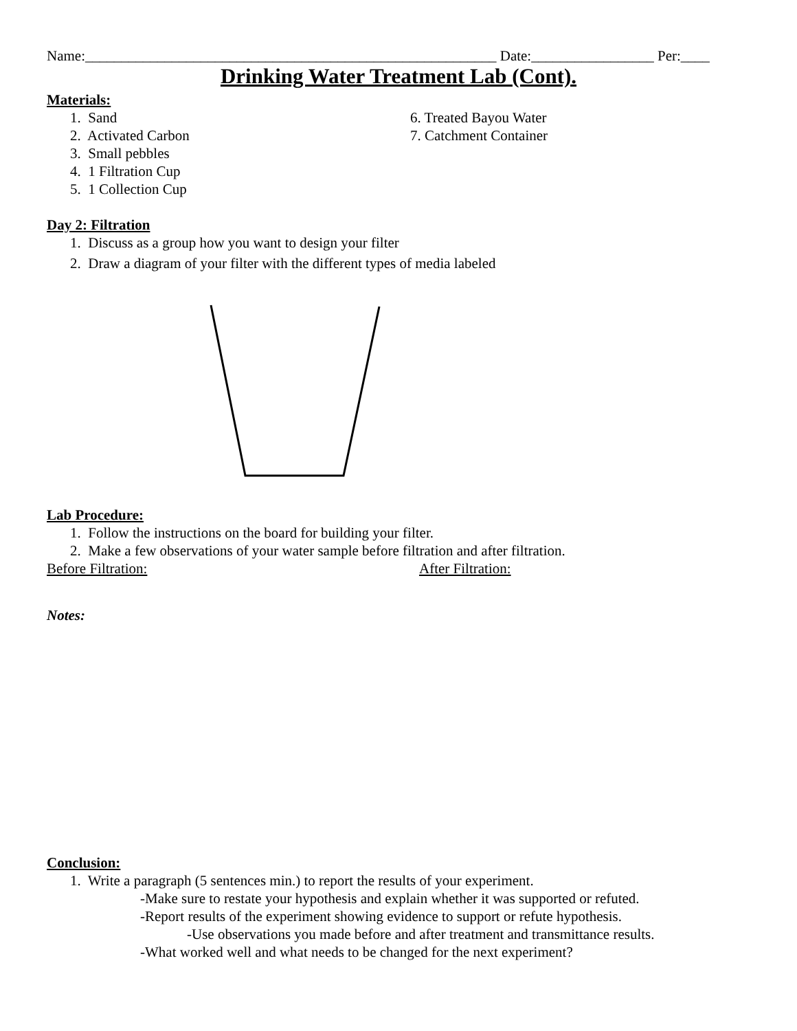Name:_________________________________________________________ Date:_________________ Per:____
Drinking Water Treatment Lab (Cont).
Materials:
1. Sand 6. Treated Bayou Water
2. Activated Carbon 7. Catchment Container
3. Small pebbles
4. 1 Filtration Cup
5. 1 Collection Cup
Day 2: Filtration
1. Discuss as a group how you want to design your filter
2. Draw a diagram of your filter with the different types of media labeled
Lab Procedure:
1. Follow the instructions on the board for building your filter.
2. Make a few observations of your water sample before filtration and after filtration.
Before Filtration: After Filtration:
Notes:
Conclusion:
1. Write a paragraph (5 sentences min.) to report the results of your experiment.
-Make sure to restate your hypothesis and explain whether it was supported or refuted.
-Report results of the experiment showing evidence to support or refute hypothesis.
-Use observations you made before and after treatment and transmittance results.
-What worked well and what needs to be changed for the next experiment?